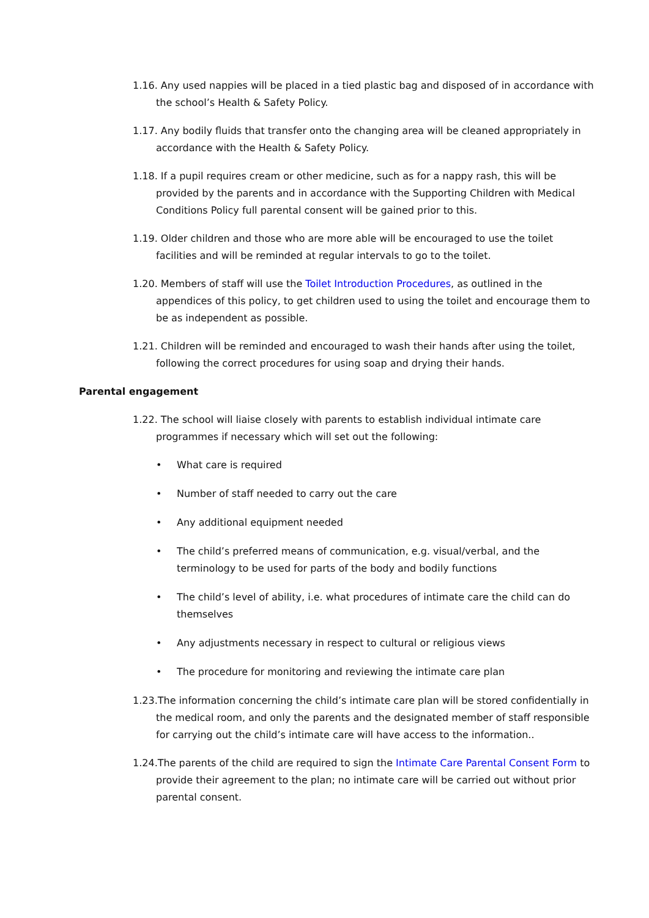1.16. Any used nappies will be placed in a tied plastic bag and disposed of in accordance with the school’s Health & Safety Policy.
1.17. Any bodily fluids that transfer onto the changing area will be cleaned appropriately in accordance with the Health & Safety Policy.
1.18. If a pupil requires cream or other medicine, such as for a nappy rash, this will be provided by the parents and in accordance with the Supporting Children with Medical Conditions Policy full parental consent will be gained prior to this.
1.19. Older children and those who are more able will be encouraged to use the toilet facilities and will be reminded at regular intervals to go to the toilet.
1.20. Members of staff will use the Toilet Introduction Procedures, as outlined in the appendices of this policy, to get children used to using the toilet and encourage them to be as independent as possible.
1.21. Children will be reminded and encouraged to wash their hands after using the toilet, following the correct procedures for using soap and drying their hands.
Parental engagement
1.22. The school will liaise closely with parents to establish individual intimate care programmes if necessary which will set out the following:
• What care is required
• Number of staff needed to carry out the care
• Any additional equipment needed
• The child’s preferred means of communication, e.g. visual/verbal, and the terminology to be used for parts of the body and bodily functions
• The child’s level of ability, i.e. what procedures of intimate care the child can do themselves
• Any adjustments necessary in respect to cultural or religious views
• The procedure for monitoring and reviewing the intimate care plan
1.23.The information concerning the child’s intimate care plan will be stored confidentially in the medical room, and only the parents and the designated member of staff responsible for carrying out the child’s intimate care will have access to the information..
1.24.The parents of the child are required to sign the Intimate Care Parental Consent Form to provide their agreement to the plan; no intimate care will be carried out without prior parental consent.